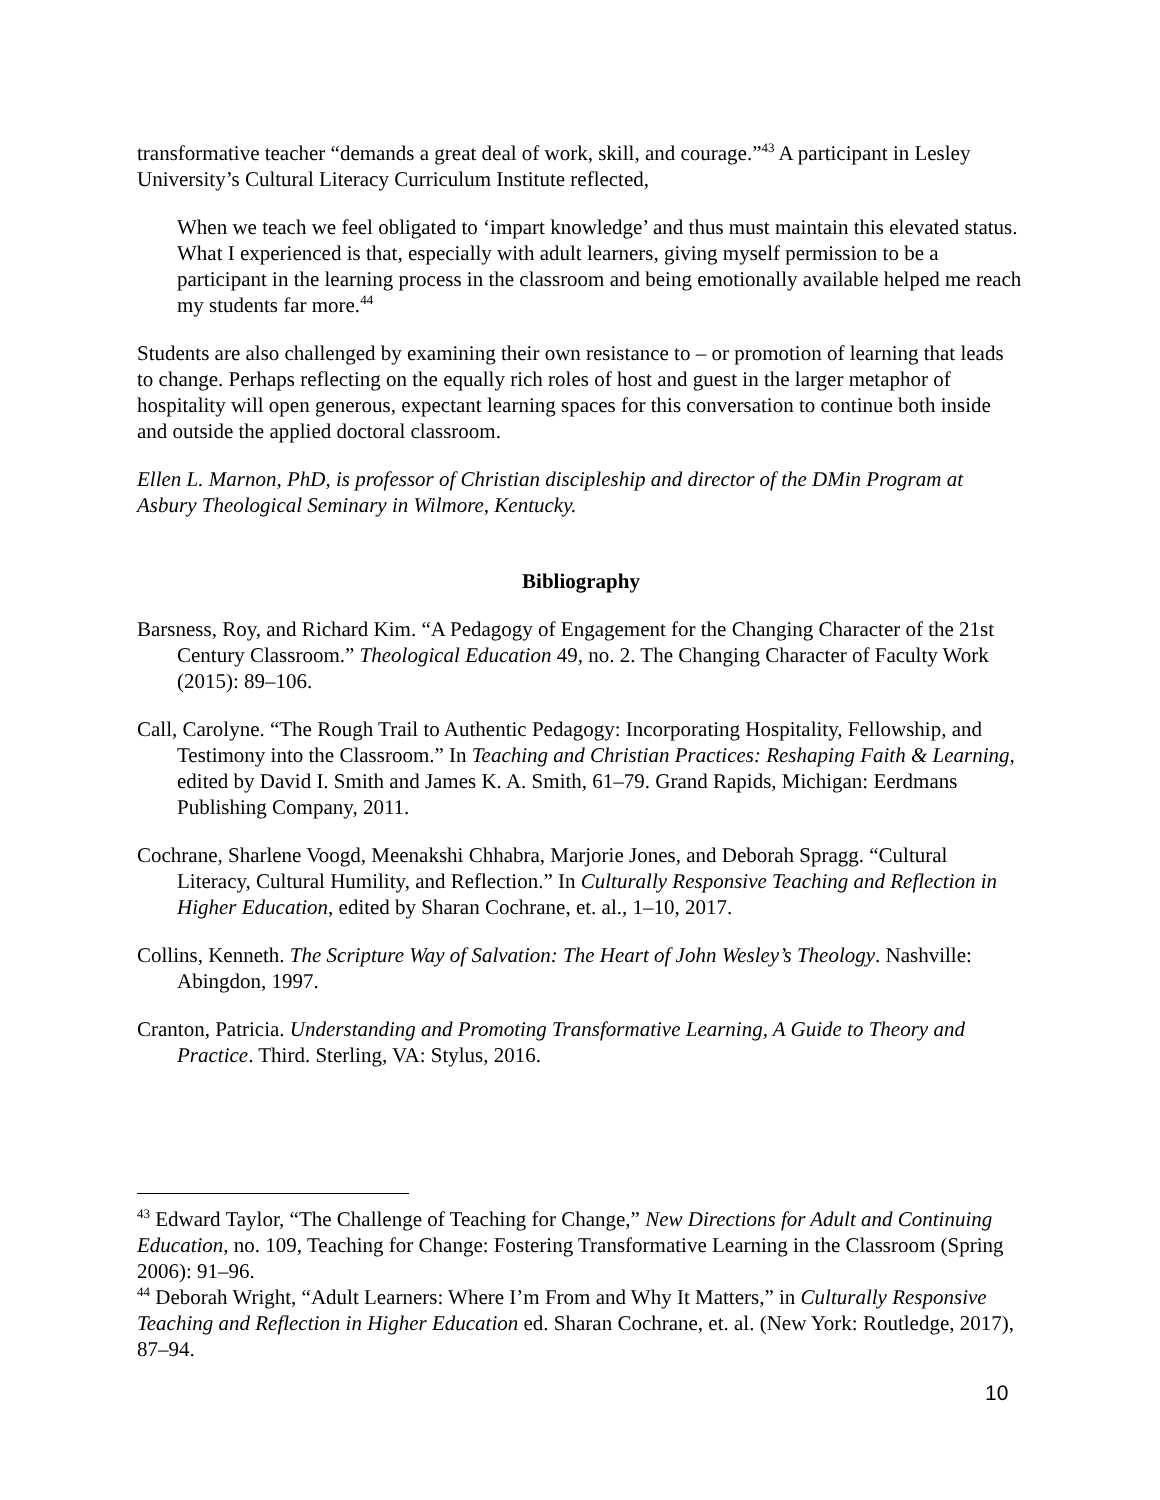transformative teacher “demands a great deal of work, skill, and courage.”<sup>43</sup> A participant in Lesley University’s Cultural Literacy Curriculum Institute reflected,
When we teach we feel obligated to ‘impart knowledge’ and thus must maintain this elevated status. What I experienced is that, especially with adult learners, giving myself permission to be a participant in the learning process in the classroom and being emotionally available helped me reach my students far more.<sup>44</sup>
Students are also challenged by examining their own resistance to – or promotion of learning that leads to change. Perhaps reflecting on the equally rich roles of host and guest in the larger metaphor of hospitality will open generous, expectant learning spaces for this conversation to continue both inside and outside the applied doctoral classroom.
Ellen L. Marnon, PhD, is professor of Christian discipleship and director of the DMin Program at Asbury Theological Seminary in Wilmore, Kentucky.
Bibliography
Barsness, Roy, and Richard Kim. “A Pedagogy of Engagement for the Changing Character of the 21st Century Classroom.” Theological Education 49, no. 2. The Changing Character of Faculty Work (2015): 89–106.
Call, Carolyne. “The Rough Trail to Authentic Pedagogy: Incorporating Hospitality, Fellowship, and Testimony into the Classroom.” In Teaching and Christian Practices: Reshaping Faith & Learning, edited by David I. Smith and James K. A. Smith, 61–79. Grand Rapids, Michigan: Eerdmans Publishing Company, 2011.
Cochrane, Sharlene Voogd, Meenakshi Chhabra, Marjorie Jones, and Deborah Spragg. “Cultural Literacy, Cultural Humility, and Reflection.” In Culturally Responsive Teaching and Reflection in Higher Education, edited by Sharan Cochrane, et. al., 1–10, 2017.
Collins, Kenneth. The Scripture Way of Salvation: The Heart of John Wesley’s Theology. Nashville: Abingdon, 1997.
Cranton, Patricia. Understanding and Promoting Transformative Learning, A Guide to Theory and Practice. Third. Sterling, VA: Stylus, 2016.
<sup>43</sup> Edward Taylor, “The Challenge of Teaching for Change,” New Directions for Adult and Continuing Education, no. 109, Teaching for Change: Fostering Transformative Learning in the Classroom (Spring 2006): 91–96.
<sup>44</sup> Deborah Wright, “Adult Learners: Where I’m From and Why It Matters,” in Culturally Responsive Teaching and Reflection in Higher Education ed. Sharan Cochrane, et. al. (New York: Routledge, 2017), 87–94.
10